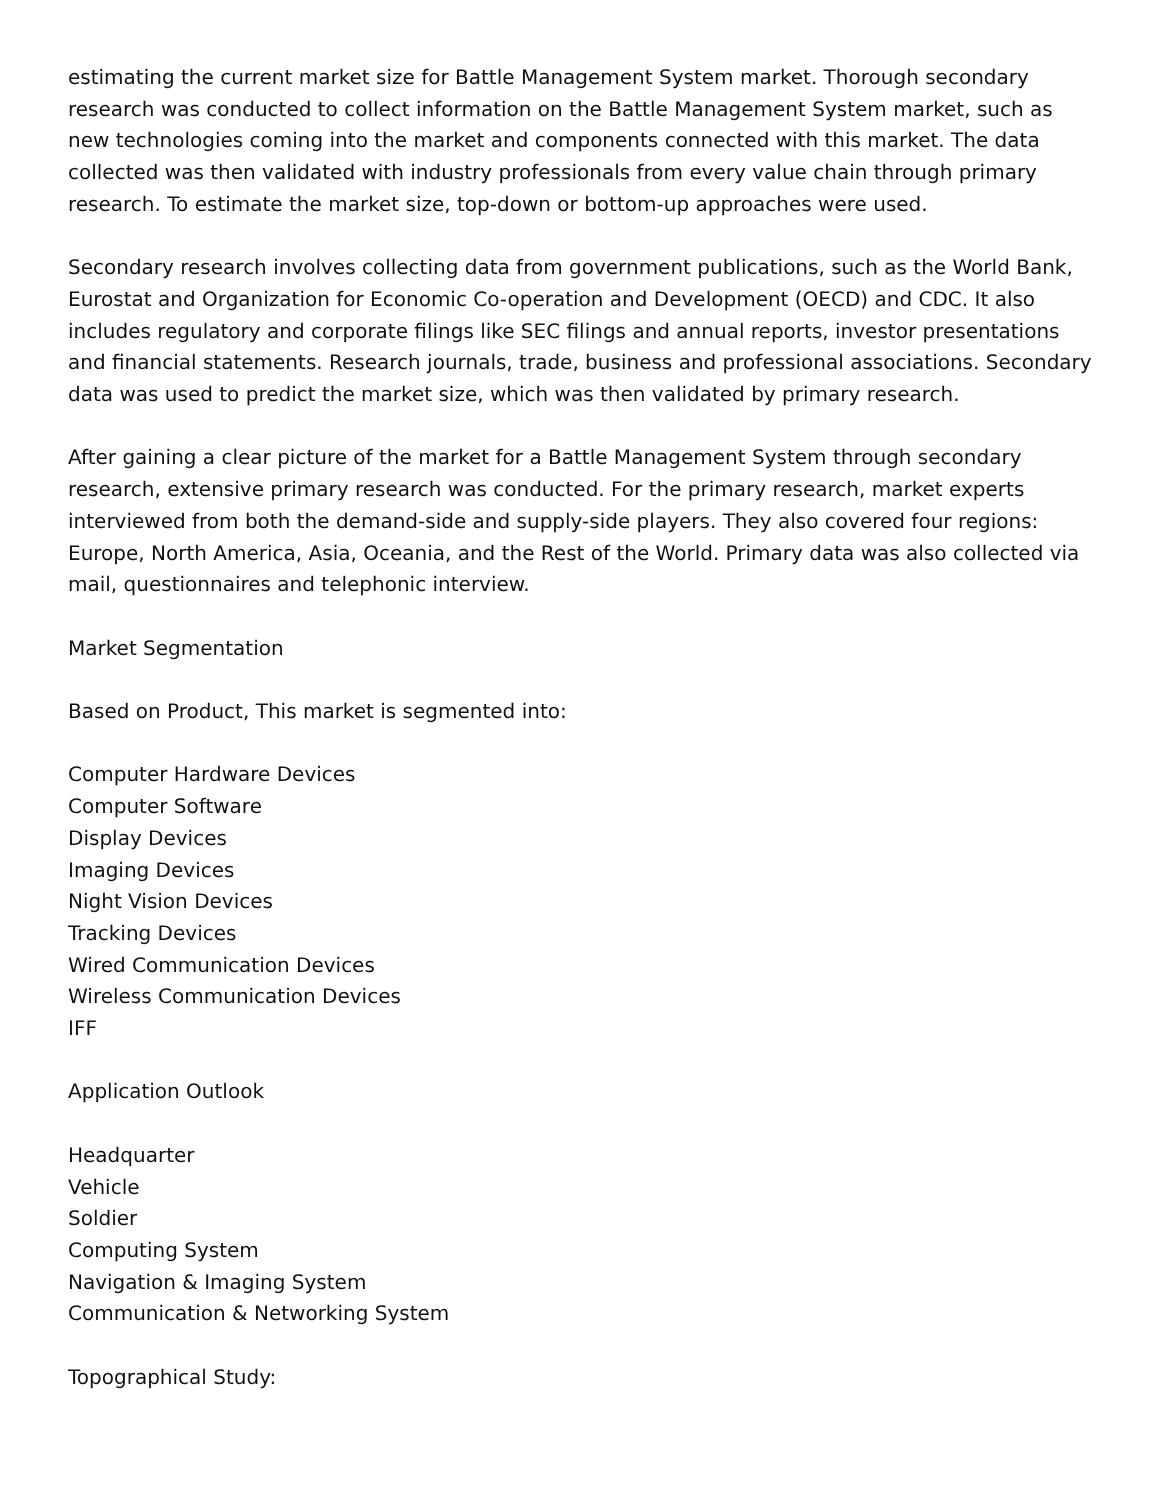estimating the current market size for Battle Management System market. Thorough secondary research was conducted to collect information on the Battle Management System market, such as new technologies coming into the market and components connected with this market. The data collected was then validated with industry professionals from every value chain through primary research. To estimate the market size, top-down or bottom-up approaches were used.
Secondary research involves collecting data from government publications, such as the World Bank, Eurostat and Organization for Economic Co-operation and Development (OECD) and CDC. It also includes regulatory and corporate filings like SEC filings and annual reports, investor presentations and financial statements. Research journals, trade, business and professional associations. Secondary data was used to predict the market size, which was then validated by primary research.
After gaining a clear picture of the market for a Battle Management System through secondary research, extensive primary research was conducted. For the primary research, market experts interviewed from both the demand-side and supply-side players. They also covered four regions: Europe, North America, Asia, Oceania, and the Rest of the World. Primary data was also collected via mail, questionnaires and telephonic interview.
Market Segmentation
Based on Product, This market is segmented into:
Computer Hardware Devices
Computer Software
Display Devices
Imaging Devices
Night Vision Devices
Tracking Devices
Wired Communication Devices
Wireless Communication Devices
IFF
Application Outlook
Headquarter
Vehicle
Soldier
Computing System
Navigation & Imaging System
Communication & Networking System
Topographical Study: